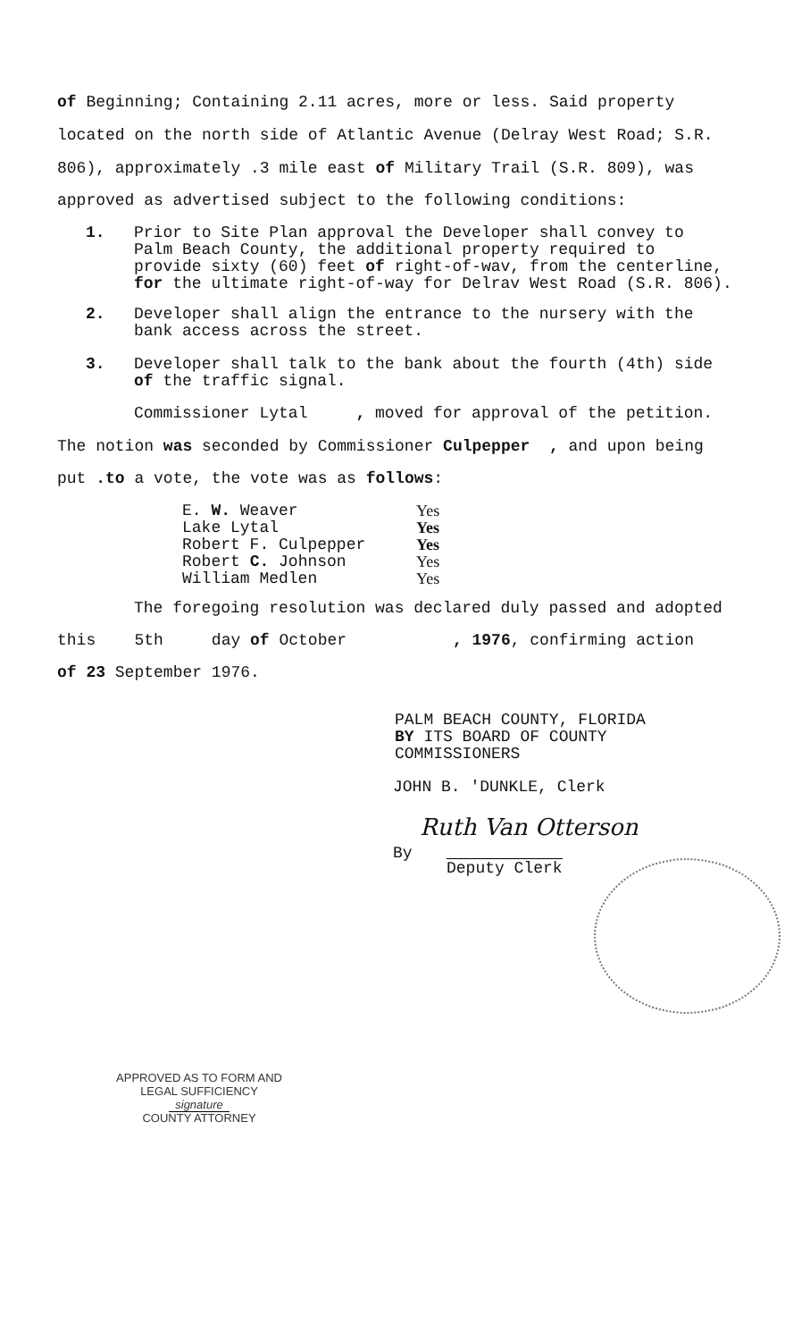of Beginning; Containing 2.11 acres, more or less. Said property
located on the north side of Atlantic Avenue (Delray West Road; S.R.
806), approximately .3 mile east of Military Trail (S.R. 809), was
approved as advertised subject to the following conditions:
1. Prior to Site Plan approval the Developer shall convey to
Palm Beach County, the additional property required to
provide sixty (60) feet of right-of-wav, from the centerline,
for the ultimate right-of-way for Delrav West Road (S.R. 806).
2. Developer shall align the entrance to the nursery with the
bank access across the street.
3. Developer shall talk to the bank about the fourth (4th) side
of the traffic signal.
Commissioner Lytal , moved for approval of the petition.
The notion was seconded by Commissioner Culpepper , and upon being
put .to a vote, the vote was as follows:
E. W. Weaver
Lake Lytal
Robert F. Culpepper
Robert C. Johnson
William Medlen
Yes
Yes
Yes
Yes
Yes
The foregoing resolution was declared duly passed and adopted
this 5th day of October , 1976, confirming action
of 23 September 1976.
PALM BEACH COUNTY, FLORIDA
BY ITS BOARD OF COUNTY
COMMISSIONERS
JOHN B. 'DUNKLE, Clerk
Ruth Van Otterson
By
Deputy Clerk
APPROVED AS TO FORM AND
LEGAL SUFFICIENCY
signature
COUNTY ATTORNEY